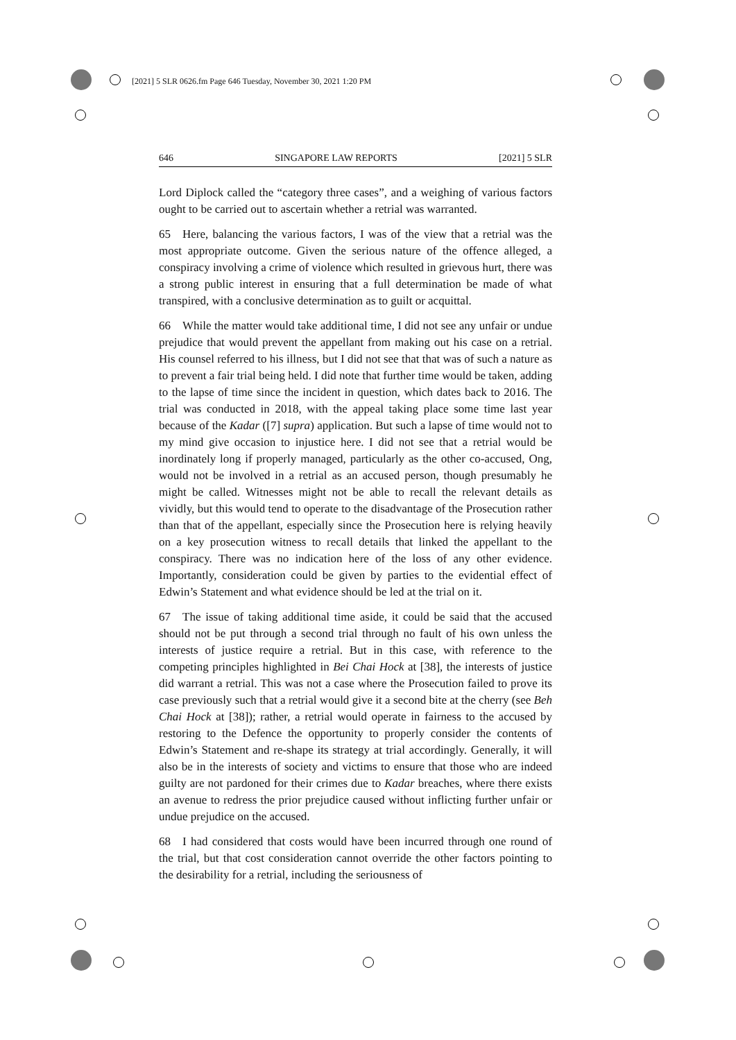[2021] 5 SLR 0626.fm Page 646 Tuesday, November 30, 2021 1:20 PM
646 SINGAPORE LAW REPORTS [2021] 5 SLR
Lord Diplock called the “category three cases”, and a weighing of various factors ought to be carried out to ascertain whether a retrial was warranted.
65 Here, balancing the various factors, I was of the view that a retrial was the most appropriate outcome. Given the serious nature of the offence alleged, a conspiracy involving a crime of violence which resulted in grievous hurt, there was a strong public interest in ensuring that a full determination be made of what transpired, with a conclusive determination as to guilt or acquittal.
66 While the matter would take additional time, I did not see any unfair or undue prejudice that would prevent the appellant from making out his case on a retrial. His counsel referred to his illness, but I did not see that that was of such a nature as to prevent a fair trial being held. I did note that further time would be taken, adding to the lapse of time since the incident in question, which dates back to 2016. The trial was conducted in 2018, with the appeal taking place some time last year because of the Kadar ([7] supra) application. But such a lapse of time would not to my mind give occasion to injustice here. I did not see that a retrial would be inordinately long if properly managed, particularly as the other co-accused, Ong, would not be involved in a retrial as an accused person, though presumably he might be called. Witnesses might not be able to recall the relevant details as vividly, but this would tend to operate to the disadvantage of the Prosecution rather than that of the appellant, especially since the Prosecution here is relying heavily on a key prosecution witness to recall details that linked the appellant to the conspiracy. There was no indication here of the loss of any other evidence. Importantly, consideration could be given by parties to the evidential effect of Edwin’s Statement and what evidence should be led at the trial on it.
67 The issue of taking additional time aside, it could be said that the accused should not be put through a second trial through no fault of his own unless the interests of justice require a retrial. But in this case, with reference to the competing principles highlighted in Bei Chai Hock at [38], the interests of justice did warrant a retrial. This was not a case where the Prosecution failed to prove its case previously such that a retrial would give it a second bite at the cherry (see Beh Chai Hock at [38]); rather, a retrial would operate in fairness to the accused by restoring to the Defence the opportunity to properly consider the contents of Edwin’s Statement and re-shape its strategy at trial accordingly. Generally, it will also be in the interests of society and victims to ensure that those who are indeed guilty are not pardoned for their crimes due to Kadar breaches, where there exists an avenue to redress the prior prejudice caused without inflicting further unfair or undue prejudice on the accused.
68 I had considered that costs would have been incurred through one round of the trial, but that cost consideration cannot override the other factors pointing to the desirability for a retrial, including the seriousness of